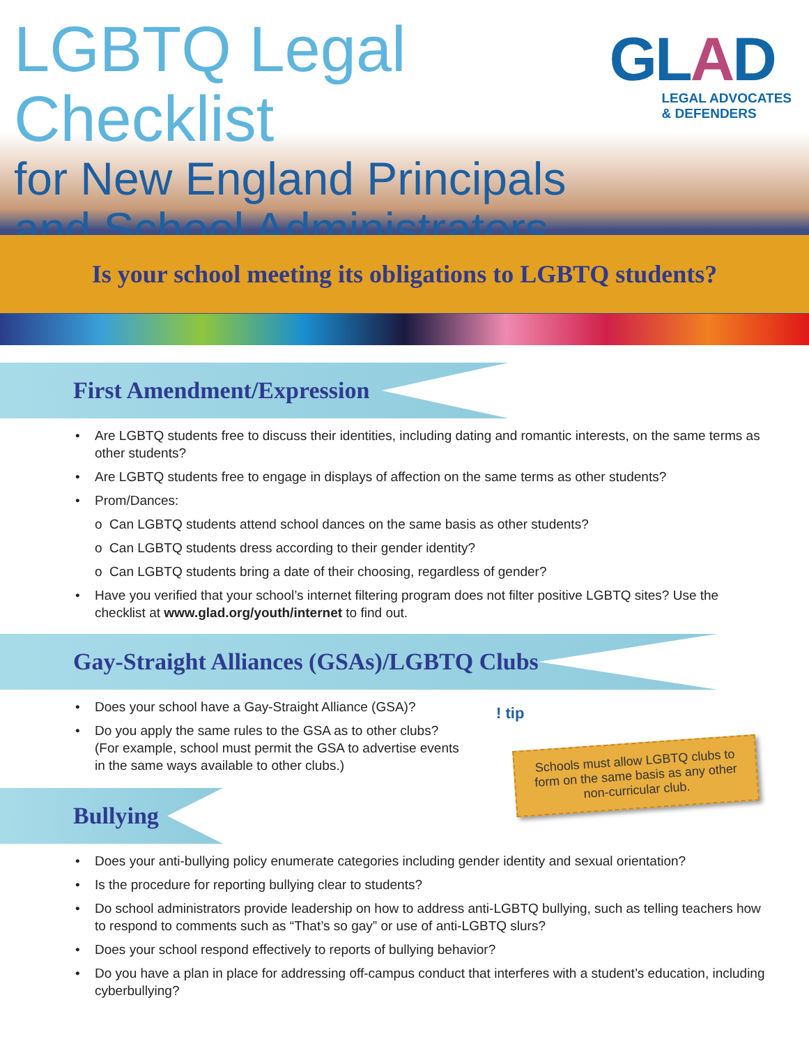LGBTQ Legal Checklist
for New England Principals
and School Administrators
GLAD
LEGAL ADVOCATES
& DEFENDERS
Is your school meeting its obligations to LGBTQ students?
First Amendment/Expression
• Are LGBTQ students free to discuss their identities, including dating and romantic interests, on the same terms as other students?
• Are LGBTQ students free to engage in displays of affection on the same terms as other students?
• Prom/Dances:
o Can LGBTQ students attend school dances on the same basis as other students?
o Can LGBTQ students dress according to their gender identity?
o Can LGBTQ students bring a date of their choosing, regardless of gender?
• Have you verified that your school’s internet filtering program does not filter positive LGBTQ sites? Use the checklist at www.glad.org/youth/internet to find out.
Gay-Straight Alliances (GSAs)/LGBTQ Clubs
• Does your school have a Gay-Straight Alliance (GSA)?
• Do you apply the same rules to the GSA as to other clubs? (For example, school must permit the GSA to advertise events in the same ways available to other clubs.)
! tip
Schools must allow LGBTQ clubs to form on the same basis as any other non-curricular club.
Bullying
• Does your anti-bullying policy enumerate categories including gender identity and sexual orientation?
• Is the procedure for reporting bullying clear to students?
• Do school administrators provide leadership on how to address anti-LGBTQ bullying, such as telling teachers how to respond to comments such as “That’s so gay” or use of anti-LGBTQ slurs?
• Does your school respond effectively to reports of bullying behavior?
• Do you have a plan in place for addressing off-campus conduct that interferes with a student’s education, including cyberbullying?